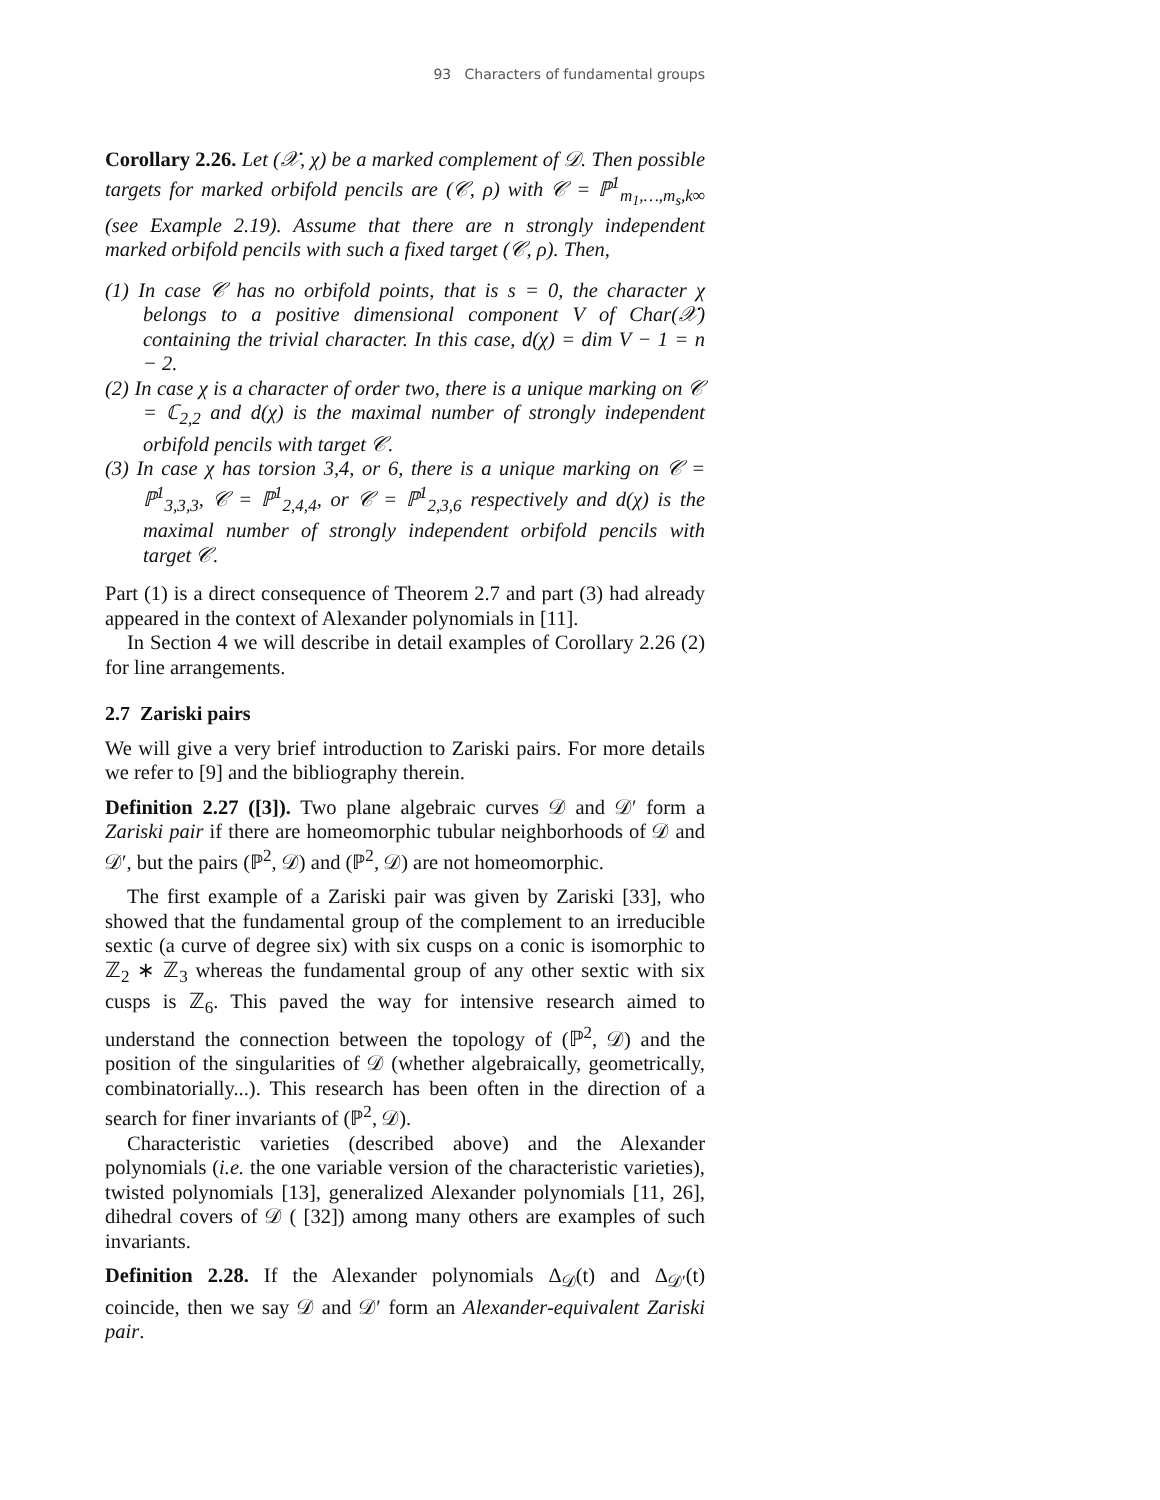93 Characters of fundamental groups
Corollary 2.26. Let (𝒳, χ) be a marked complement of 𝒟. Then possible targets for marked orbifold pencils are (𝒞, ρ) with 𝒞 = ℙ<sup>1</sup><sub>m<sub>1</sub>,…,m<sub>s</sub>,k∞</sub> (see Example 2.19). Assume that there are n strongly independent marked orbifold pencils with such a fixed target (𝒞, ρ). Then,
(1) In case 𝒞 has no orbifold points, that is s = 0, the character χ belongs to a positive dimensional component V of Char(𝒳) containing the trivial character. In this case, d(χ) = dim V − 1 = n − 2.
(2) In case χ is a character of order two, there is a unique marking on 𝒞 = ℂ<sub>2,2</sub> and d(χ) is the maximal number of strongly independent orbifold pencils with target 𝒞.
(3) In case χ has torsion 3,4, or 6, there is a unique marking on 𝒞 = ℙ<sup>1</sup><sub>3,3,3</sub>, 𝒞 = ℙ<sup>1</sup><sub>2,4,4</sub>, or 𝒞 = ℙ<sup>1</sup><sub>2,3,6</sub> respectively and d(χ) is the maximal number of strongly independent orbifold pencils with target 𝒞.
Part (1) is a direct consequence of Theorem 2.7 and part (3) had already appeared in the context of Alexander polynomials in [11].
In Section 4 we will describe in detail examples of Corollary 2.26 (2) for line arrangements.
2.7 Zariski pairs
We will give a very brief introduction to Zariski pairs. For more details we refer to [9] and the bibliography therein.
Definition 2.27 ([3]). Two plane algebraic curves 𝒟 and 𝒟′ form a Zariski pair if there are homeomorphic tubular neighborhoods of 𝒟 and 𝒟′, but the pairs (ℙ<sup>2</sup>, 𝒟) and (ℙ<sup>2</sup>, 𝒟) are not homeomorphic.
The first example of a Zariski pair was given by Zariski [33], who showed that the fundamental group of the complement to an irreducible sextic (a curve of degree six) with six cusps on a conic is isomorphic to ℤ<sub>2</sub> ∗ ℤ<sub>3</sub> whereas the fundamental group of any other sextic with six cusps is ℤ<sub>6</sub>. This paved the way for intensive research aimed to understand the connection between the topology of (ℙ<sup>2</sup>, 𝒟) and the position of the singularities of 𝒟 (whether algebraically, geometrically, combinatorially...). This research has been often in the direction of a search for finer invariants of (ℙ<sup>2</sup>, 𝒟).
Characteristic varieties (described above) and the Alexander polynomials (i.e. the one variable version of the characteristic varieties), twisted polynomials [13], generalized Alexander polynomials [11, 26], dihedral covers of 𝒟 ( [32]) among many others are examples of such invariants.
Definition 2.28. If the Alexander polynomials Δ<sub>𝒟</sub>(t) and Δ<sub>𝒟′</sub>(t) coincide, then we say 𝒟 and 𝒟′ form an Alexander-equivalent Zariski pair.